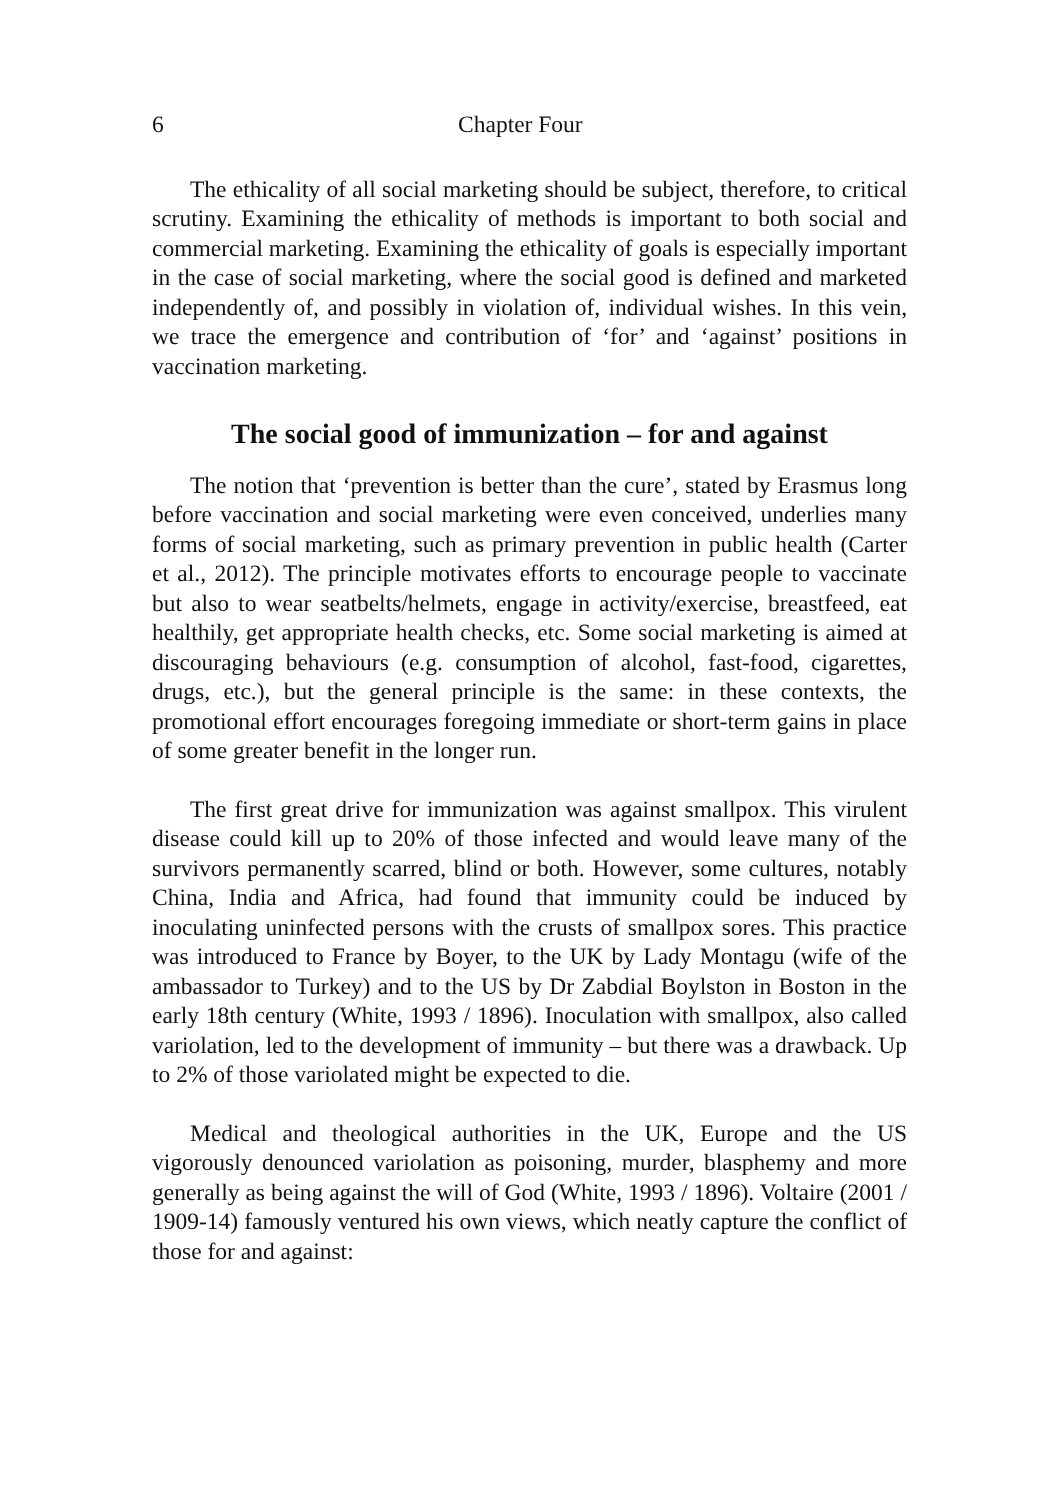6 Chapter Four
The ethicality of all social marketing should be subject, therefore, to critical scrutiny. Examining the ethicality of methods is important to both social and commercial marketing. Examining the ethicality of goals is especially important in the case of social marketing, where the social good is defined and marketed independently of, and possibly in violation of, individual wishes. In this vein, we trace the emergence and contribution of ‘for’ and ‘against’ positions in vaccination marketing.
The social good of immunization – for and against
The notion that ‘prevention is better than the cure’, stated by Erasmus long before vaccination and social marketing were even conceived, underlies many forms of social marketing, such as primary prevention in public health (Carter et al., 2012). The principle motivates efforts to encourage people to vaccinate but also to wear seatbelts/helmets, engage in activity/exercise, breastfeed, eat healthily, get appropriate health checks, etc. Some social marketing is aimed at discouraging behaviours (e.g. consumption of alcohol, fast-food, cigarettes, drugs, etc.), but the general principle is the same: in these contexts, the promotional effort encourages foregoing immediate or short-term gains in place of some greater benefit in the longer run.
The first great drive for immunization was against smallpox. This virulent disease could kill up to 20% of those infected and would leave many of the survivors permanently scarred, blind or both. However, some cultures, notably China, India and Africa, had found that immunity could be induced by inoculating uninfected persons with the crusts of smallpox sores. This practice was introduced to France by Boyer, to the UK by Lady Montagu (wife of the ambassador to Turkey) and to the US by Dr Zabdial Boylston in Boston in the early 18th century (White, 1993 / 1896). Inoculation with smallpox, also called variolation, led to the development of immunity – but there was a drawback. Up to 2% of those variolated might be expected to die.
Medical and theological authorities in the UK, Europe and the US vigorously denounced variolation as poisoning, murder, blasphemy and more generally as being against the will of God (White, 1993 / 1896). Voltaire (2001 / 1909-14) famously ventured his own views, which neatly capture the conflict of those for and against: